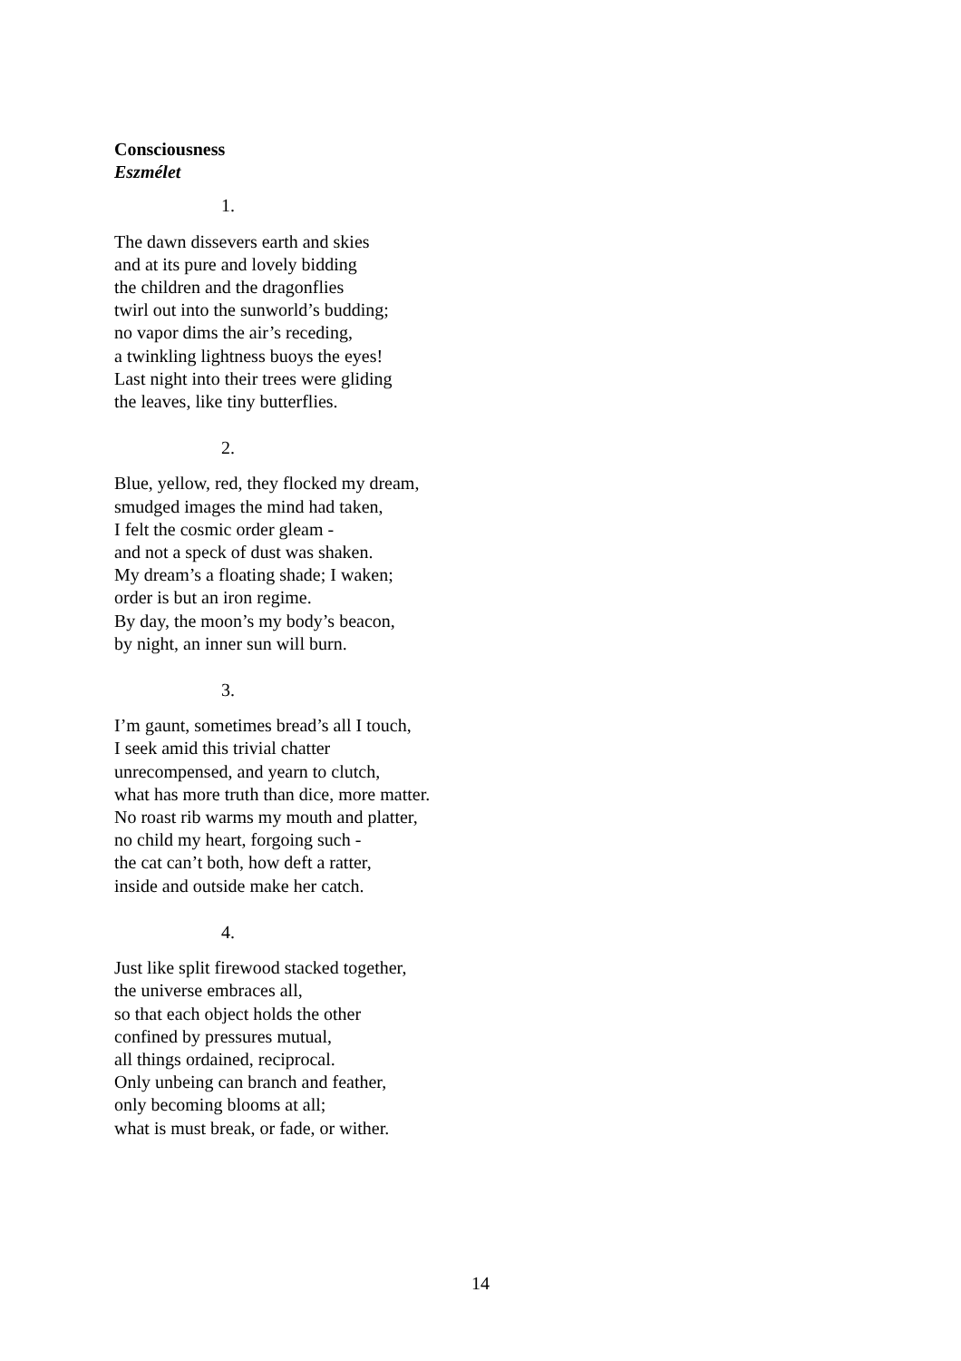Consciousness
Eszmélet
1.
The dawn dissevers earth and skies
and at its pure and lovely bidding
the children and the dragonflies
twirl out into the sunworld’s budding;
no vapor dims the air’s receding,
a twinkling lightness buoys the eyes!
Last night into their trees were gliding
the leaves, like tiny butterflies.
2.
Blue, yellow, red, they flocked my dream,
smudged images the mind had taken,
I felt the cosmic order gleam -
and not a speck of dust was shaken.
My dream’s a floating shade; I waken;
order is but an iron regime.
By day, the moon’s my body’s beacon,
by night, an inner sun will burn.
3.
I’m gaunt, sometimes bread’s all I touch,
I seek amid this trivial chatter
unrecompensed, and yearn to clutch,
what has more truth than dice, more matter.
No roast rib warms my mouth and platter,
no child my heart, forgoing such -
the cat can’t both, how deft a ratter,
inside and outside make her catch.
4.
Just like split firewood stacked together,
the universe embraces all,
so that each object holds the other
confined by pressures mutual,
all things ordained, reciprocal.
Only unbeing can branch and feather,
only becoming blooms at all;
what is must break, or fade, or wither.
14